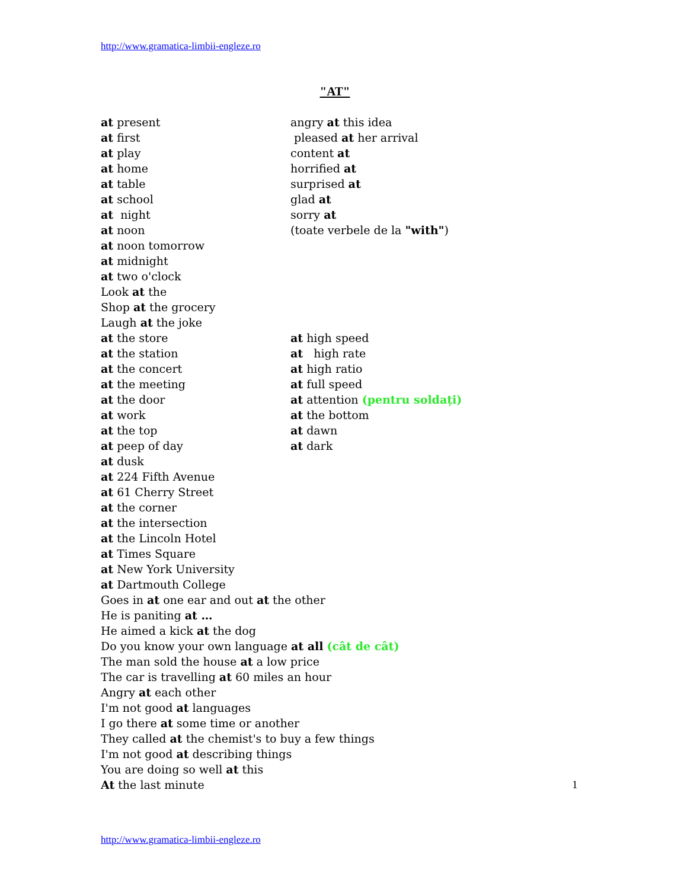http://www.gramatica-limbii-engleze.ro
"AT"
at present
angry at this idea
at first
pleased at her arrival
at play
content at
at home
horrified at
at table
surprised at
at school
glad at
at night
sorry at
at noon
(toate verbele de la "with")
at noon tomorrow
at midnight
at two o'clock
Look at the
Shop at the grocery
Laugh at the joke
at the store
at high speed
at the station
at high rate
at the concert
at high ratio
at the meeting
at full speed
at the door
at attention (pentru soldați)
at work
at the bottom
at the top
at dawn
at peep of day
at dark
at dusk
at 224 Fifth Avenue
at 61 Cherry Street
at the corner
at the intersection
at the Lincoln Hotel
at Times Square
at New York University
at Dartmouth College
Goes in at one ear and out at the other
He is paniting at …
He aimed a kick at the dog
Do you know your own language at all (cât de cât)
The man sold the house at a low price
The car is travelling at 60 miles an hour
Angry at each other
I'm not good at languages
I go there at some time or another
They called at the chemist's to buy a few things
I'm not good at describing things
You are doing so well at this
At the last minute
1
http://www.gramatica-limbii-engleze.ro